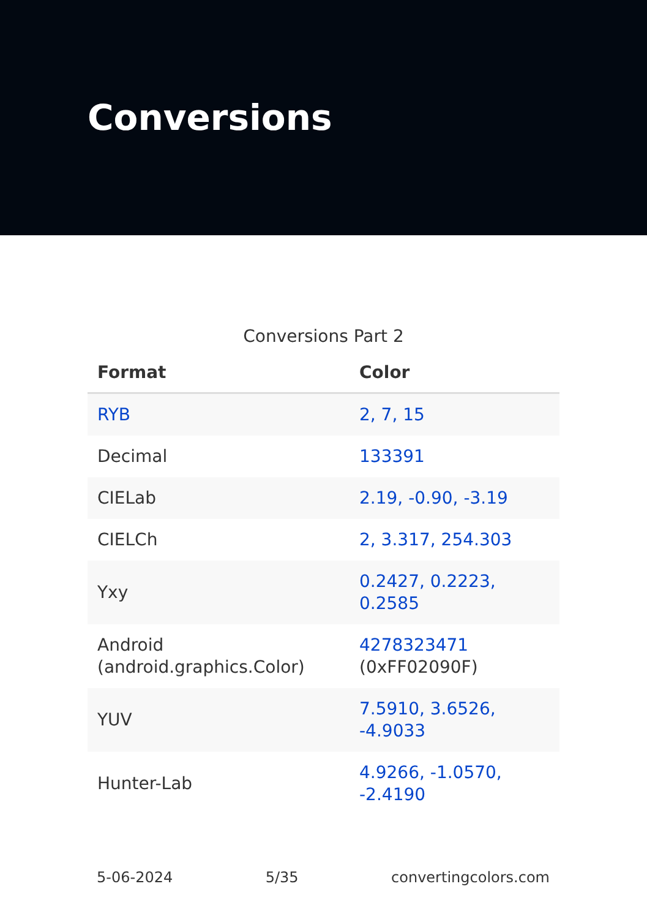Conversions
Conversions Part 2
| Format | Color |
| --- | --- |
| RYB | 2, 7, 15 |
| Decimal | 133391 |
| CIELab | 2.19, -0.90, -3.19 |
| CIELCh | 2, 3.317, 254.303 |
| Yxy | 0.2427, 0.2223, 0.2585 |
| Android (android.graphics.Color) | 4278323471 (0xFF02090F) |
| YUV | 7.5910, 3.6526, -4.9033 |
| Hunter-Lab | 4.9266, -1.0570, -2.4190 |
5-06-2024 5/35 convertingcolors.com